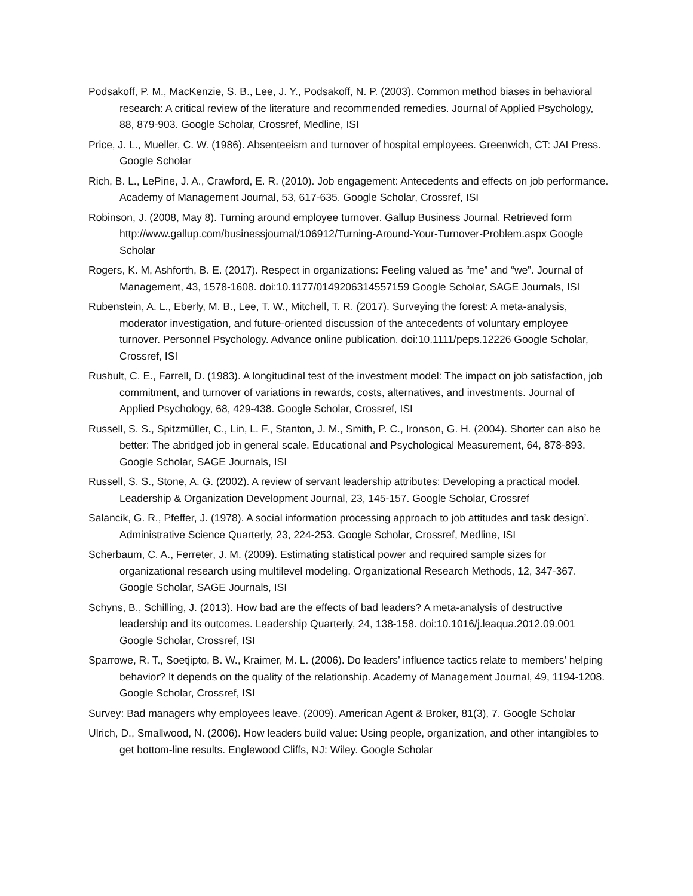Podsakoff, P. M., MacKenzie, S. B., Lee, J. Y., Podsakoff, N. P. (2003). Common method biases in behavioral research: A critical review of the literature and recommended remedies. Journal of Applied Psychology, 88, 879-903. Google Scholar, Crossref, Medline, ISI
Price, J. L., Mueller, C. W. (1986). Absenteeism and turnover of hospital employees. Greenwich, CT: JAI Press. Google Scholar
Rich, B. L., LePine, J. A., Crawford, E. R. (2010). Job engagement: Antecedents and effects on job performance. Academy of Management Journal, 53, 617-635. Google Scholar, Crossref, ISI
Robinson, J. (2008, May 8). Turning around employee turnover. Gallup Business Journal. Retrieved form http://www.gallup.com/businessjournal/106912/Turning-Around-Your-Turnover-Problem.aspx Google Scholar
Rogers, K. M, Ashforth, B. E. (2017). Respect in organizations: Feeling valued as “me” and “we”. Journal of Management, 43, 1578-1608. doi:10.1177/0149206314557159 Google Scholar, SAGE Journals, ISI
Rubenstein, A. L., Eberly, M. B., Lee, T. W., Mitchell, T. R. (2017). Surveying the forest: A meta-analysis, moderator investigation, and future-oriented discussion of the antecedents of voluntary employee turnover. Personnel Psychology. Advance online publication. doi:10.1111/peps.12226 Google Scholar, Crossref, ISI
Rusbult, C. E., Farrell, D. (1983). A longitudinal test of the investment model: The impact on job satisfaction, job commitment, and turnover of variations in rewards, costs, alternatives, and investments. Journal of Applied Psychology, 68, 429-438. Google Scholar, Crossref, ISI
Russell, S. S., Spitzmüller, C., Lin, L. F., Stanton, J. M., Smith, P. C., Ironson, G. H. (2004). Shorter can also be better: The abridged job in general scale. Educational and Psychological Measurement, 64, 878-893. Google Scholar, SAGE Journals, ISI
Russell, S. S., Stone, A. G. (2002). A review of servant leadership attributes: Developing a practical model. Leadership & Organization Development Journal, 23, 145-157. Google Scholar, Crossref
Salancik, G. R., Pfeffer, J. (1978). A social information processing approach to job attitudes and task design’. Administrative Science Quarterly, 23, 224-253. Google Scholar, Crossref, Medline, ISI
Scherbaum, C. A., Ferreter, J. M. (2009). Estimating statistical power and required sample sizes for organizational research using multilevel modeling. Organizational Research Methods, 12, 347-367. Google Scholar, SAGE Journals, ISI
Schyns, B., Schilling, J. (2013). How bad are the effects of bad leaders? A meta-analysis of destructive leadership and its outcomes. Leadership Quarterly, 24, 138-158. doi:10.1016/j.leaqua.2012.09.001 Google Scholar, Crossref, ISI
Sparrowe, R. T., Soetjipto, B. W., Kraimer, M. L. (2006). Do leaders’ influence tactics relate to members’ helping behavior? It depends on the quality of the relationship. Academy of Management Journal, 49, 1194-1208. Google Scholar, Crossref, ISI
Survey: Bad managers why employees leave. (2009). American Agent & Broker, 81(3), 7. Google Scholar
Ulrich, D., Smallwood, N. (2006). How leaders build value: Using people, organization, and other intangibles to get bottom-line results. Englewood Cliffs, NJ: Wiley. Google Scholar